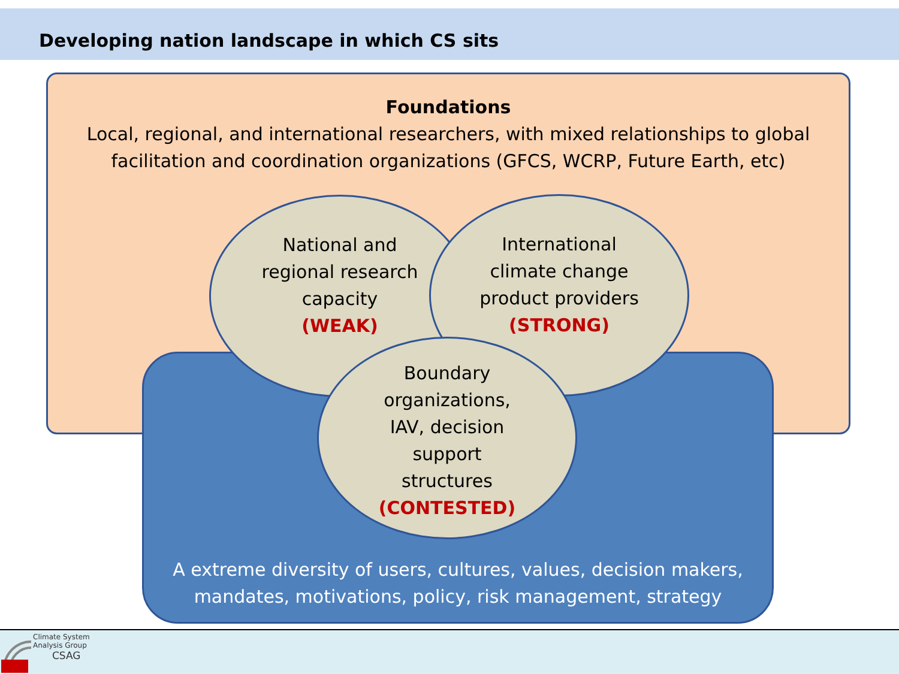Developing nation landscape in which CS sits
Foundations
Local, regional, and international researchers, with mixed relationships to global facilitation and coordination organizations (GFCS, WCRP, Future Earth, etc)
A extreme diversity of users, cultures, values, decision makers, mandates, motivations, policy, risk management, strategy
National and
regional research
capacity
(WEAK)
International
climate change
product providers
(STRONG)
Boundary
organizations,
IAV, decision
support
structures
(CONTESTED)
Climate System
Analysis Group
CSAG